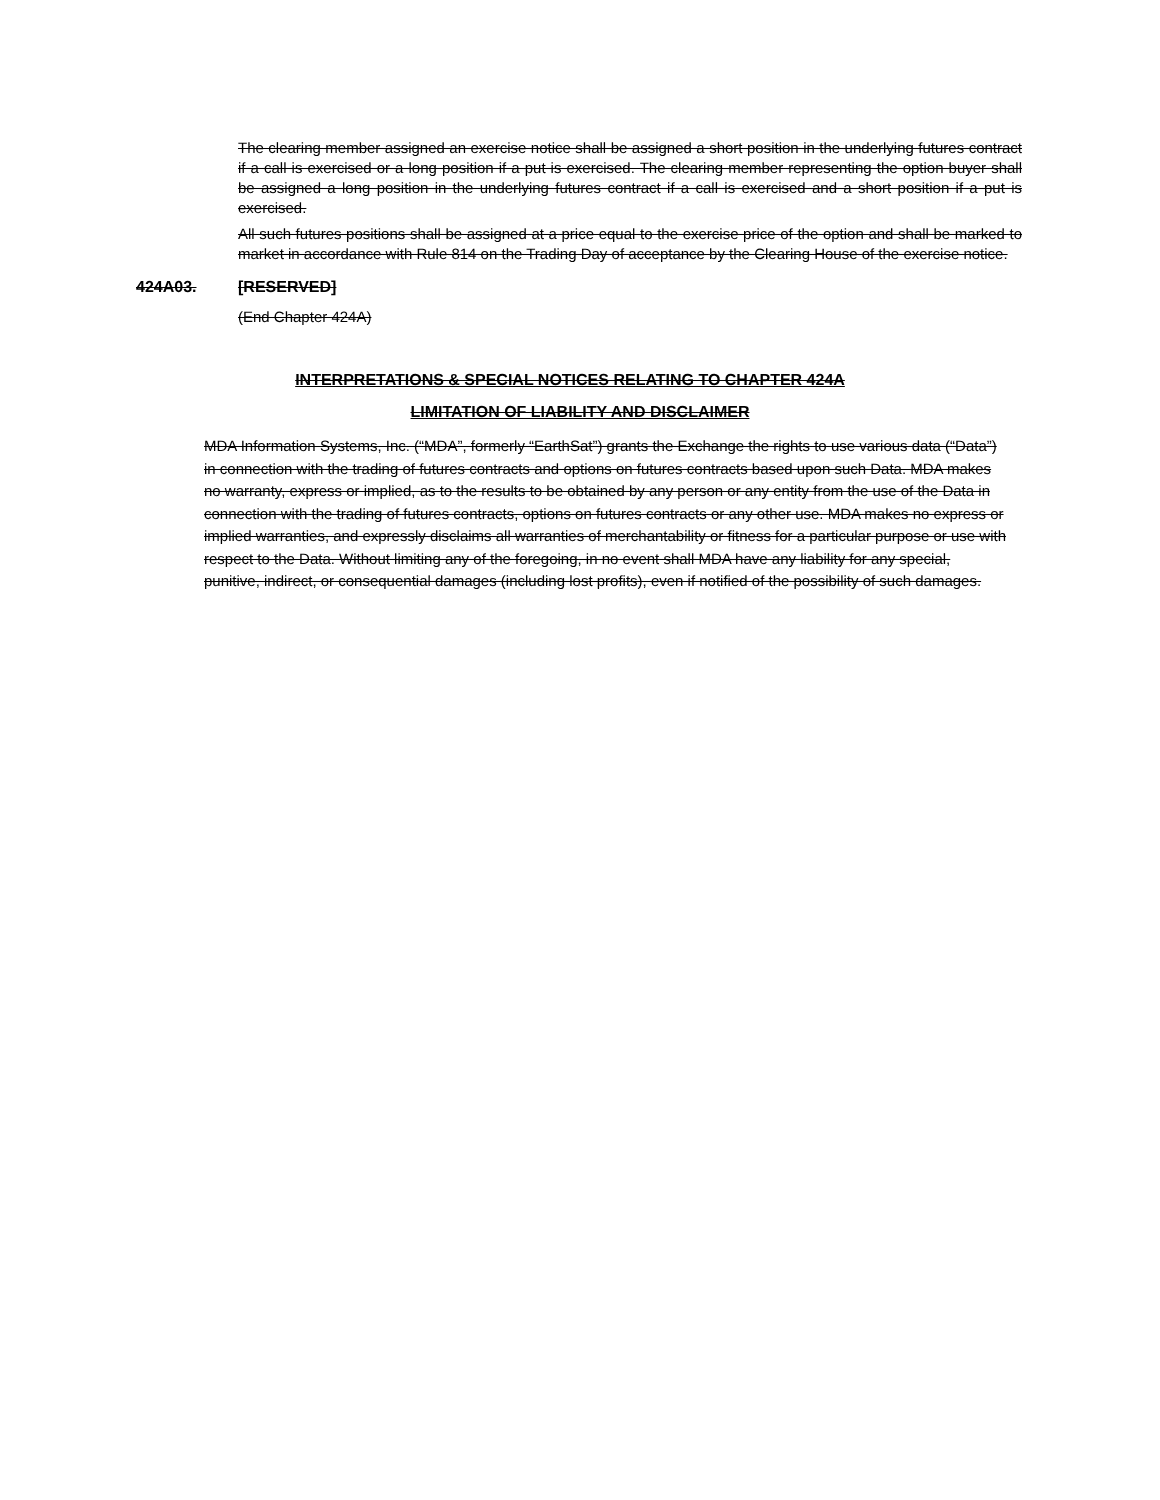The clearing member assigned an exercise notice shall be assigned a short position in the underlying futures contract if a call is exercised or a long position if a put is exercised. The clearing member representing the option buyer shall be assigned a long position in the underlying futures contract if a call is exercised and a short position if a put is exercised.
All such futures positions shall be assigned at a price equal to the exercise price of the option and shall be marked to market in accordance with Rule 814 on the Trading Day of acceptance by the Clearing House of the exercise notice.
424A03. [RESERVED]
(End Chapter 424A)
INTERPRETATIONS & SPECIAL NOTICES RELATING TO CHAPTER 424A
LIMITATION OF LIABILITY AND DISCLAIMER
MDA Information Systems, Inc. (“MDA”, formerly “EarthSat”) grants the Exchange the rights to use various data (“Data”) in connection with the trading of futures contracts and options on futures contracts based upon such Data. MDA makes no warranty, express or implied, as to the results to be obtained by any person or any entity from the use of the Data in connection with the trading of futures contracts, options on futures contracts or any other use. MDA makes no express or implied warranties, and expressly disclaims all warranties of merchantability or fitness for a particular purpose or use with respect to the Data. Without limiting any of the foregoing, in no event shall MDA have any liability for any special, punitive, indirect, or consequential damages (including lost profits), even if notified of the possibility of such damages.